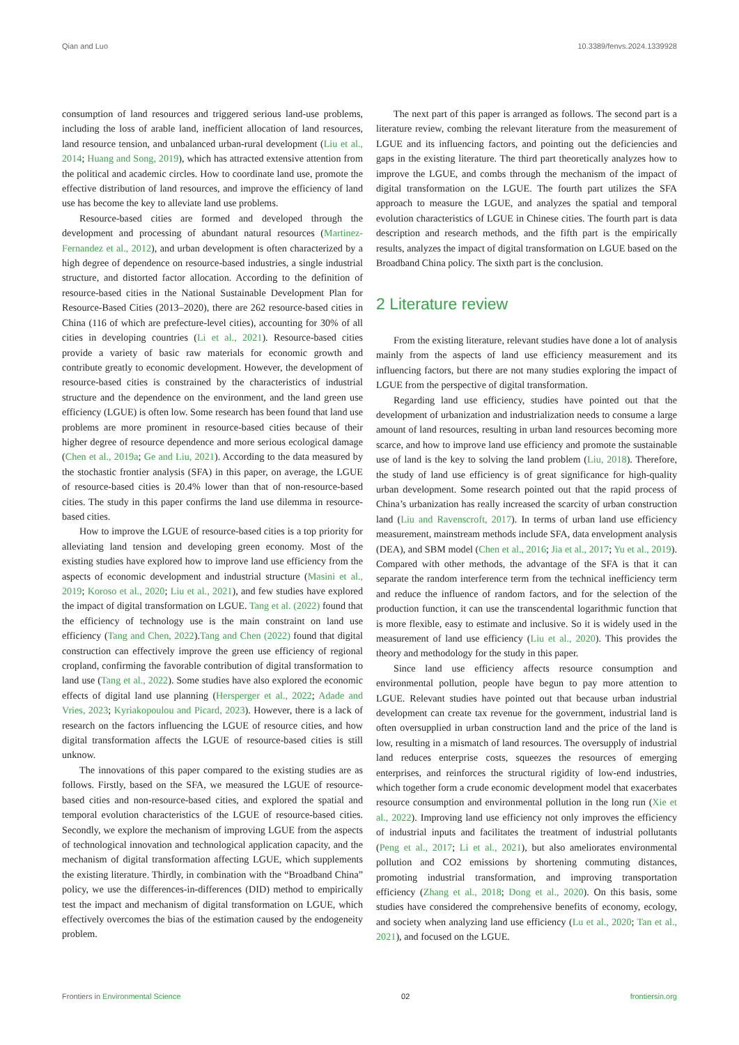Qian and Luo 10.3389/fenvs.2024.1339928
consumption of land resources and triggered serious land-use problems, including the loss of arable land, inefficient allocation of land resources, land resource tension, and unbalanced urban-rural development (Liu et al., 2014; Huang and Song, 2019), which has attracted extensive attention from the political and academic circles. How to coordinate land use, promote the effective distribution of land resources, and improve the efficiency of land use has become the key to alleviate land use problems.
Resource-based cities are formed and developed through the development and processing of abundant natural resources (Martinez-Fernandez et al., 2012), and urban development is often characterized by a high degree of dependence on resource-based industries, a single industrial structure, and distorted factor allocation. According to the definition of resource-based cities in the National Sustainable Development Plan for Resource-Based Cities (2013–2020), there are 262 resource-based cities in China (116 of which are prefecture-level cities), accounting for 30% of all cities in developing countries (Li et al., 2021). Resource-based cities provide a variety of basic raw materials for economic growth and contribute greatly to economic development. However, the development of resource-based cities is constrained by the characteristics of industrial structure and the dependence on the environment, and the land green use efficiency (LGUE) is often low. Some research has been found that land use problems are more prominent in resource-based cities because of their higher degree of resource dependence and more serious ecological damage (Chen et al., 2019a; Ge and Liu, 2021). According to the data measured by the stochastic frontier analysis (SFA) in this paper, on average, the LGUE of resource-based cities is 20.4% lower than that of non-resource-based cities. The study in this paper confirms the land use dilemma in resource-based cities.
How to improve the LGUE of resource-based cities is a top priority for alleviating land tension and developing green economy. Most of the existing studies have explored how to improve land use efficiency from the aspects of economic development and industrial structure (Masini et al., 2019; Koroso et al., 2020; Liu et al., 2021), and few studies have explored the impact of digital transformation on LGUE. Tang et al. (2022) found that the efficiency of technology use is the main constraint on land use efficiency (Tang and Chen, 2022).Tang and Chen (2022) found that digital construction can effectively improve the green use efficiency of regional cropland, confirming the favorable contribution of digital transformation to land use (Tang et al., 2022). Some studies have also explored the economic effects of digital land use planning (Hersperger et al., 2022; Adade and Vries, 2023; Kyriakopoulou and Picard, 2023). However, there is a lack of research on the factors influencing the LGUE of resource cities, and how digital transformation affects the LGUE of resource-based cities is still unknow.
The innovations of this paper compared to the existing studies are as follows. Firstly, based on the SFA, we measured the LGUE of resource-based cities and non-resource-based cities, and explored the spatial and temporal evolution characteristics of the LGUE of resource-based cities. Secondly, we explore the mechanism of improving LGUE from the aspects of technological innovation and technological application capacity, and the mechanism of digital transformation affecting LGUE, which supplements the existing literature. Thirdly, in combination with the “Broadband China” policy, we use the differences-in-differences (DID) method to empirically test the impact and mechanism of digital transformation on LGUE, which effectively overcomes the bias of the estimation caused by the endogeneity problem.
The next part of this paper is arranged as follows. The second part is a literature review, combing the relevant literature from the measurement of LGUE and its influencing factors, and pointing out the deficiencies and gaps in the existing literature. The third part theoretically analyzes how to improve the LGUE, and combs through the mechanism of the impact of digital transformation on the LGUE. The fourth part utilizes the SFA approach to measure the LGUE, and analyzes the spatial and temporal evolution characteristics of LGUE in Chinese cities. The fourth part is data description and research methods, and the fifth part is the empirically results, analyzes the impact of digital transformation on LGUE based on the Broadband China policy. The sixth part is the conclusion.
2 Literature review
From the existing literature, relevant studies have done a lot of analysis mainly from the aspects of land use efficiency measurement and its influencing factors, but there are not many studies exploring the impact of LGUE from the perspective of digital transformation.
Regarding land use efficiency, studies have pointed out that the development of urbanization and industrialization needs to consume a large amount of land resources, resulting in urban land resources becoming more scarce, and how to improve land use efficiency and promote the sustainable use of land is the key to solving the land problem (Liu, 2018). Therefore, the study of land use efficiency is of great significance for high-quality urban development. Some research pointed out that the rapid process of China’s urbanization has really increased the scarcity of urban construction land (Liu and Ravenscroft, 2017). In terms of urban land use efficiency measurement, mainstream methods include SFA, data envelopment analysis (DEA), and SBM model (Chen et al., 2016; Jia et al., 2017; Yu et al., 2019). Compared with other methods, the advantage of the SFA is that it can separate the random interference term from the technical inefficiency term and reduce the influence of random factors, and for the selection of the production function, it can use the transcendental logarithmic function that is more flexible, easy to estimate and inclusive. So it is widely used in the measurement of land use efficiency (Liu et al., 2020). This provides the theory and methodology for the study in this paper.
Since land use efficiency affects resource consumption and environmental pollution, people have begun to pay more attention to LGUE. Relevant studies have pointed out that because urban industrial development can create tax revenue for the government, industrial land is often oversupplied in urban construction land and the price of the land is low, resulting in a mismatch of land resources. The oversupply of industrial land reduces enterprise costs, squeezes the resources of emerging enterprises, and reinforces the structural rigidity of low-end industries, which together form a crude economic development model that exacerbates resource consumption and environmental pollution in the long run (Xie et al., 2022). Improving land use efficiency not only improves the efficiency of industrial inputs and facilitates the treatment of industrial pollutants (Peng et al., 2017; Li et al., 2021), but also ameliorates environmental pollution and CO2 emissions by shortening commuting distances, promoting industrial transformation, and improving transportation efficiency (Zhang et al., 2018; Dong et al., 2020). On this basis, some studies have considered the comprehensive benefits of economy, ecology, and society when analyzing land use efficiency (Lu et al., 2020; Tan et al., 2021), and focused on the LGUE.
Frontiers in Environmental Science 02 frontiersin.org